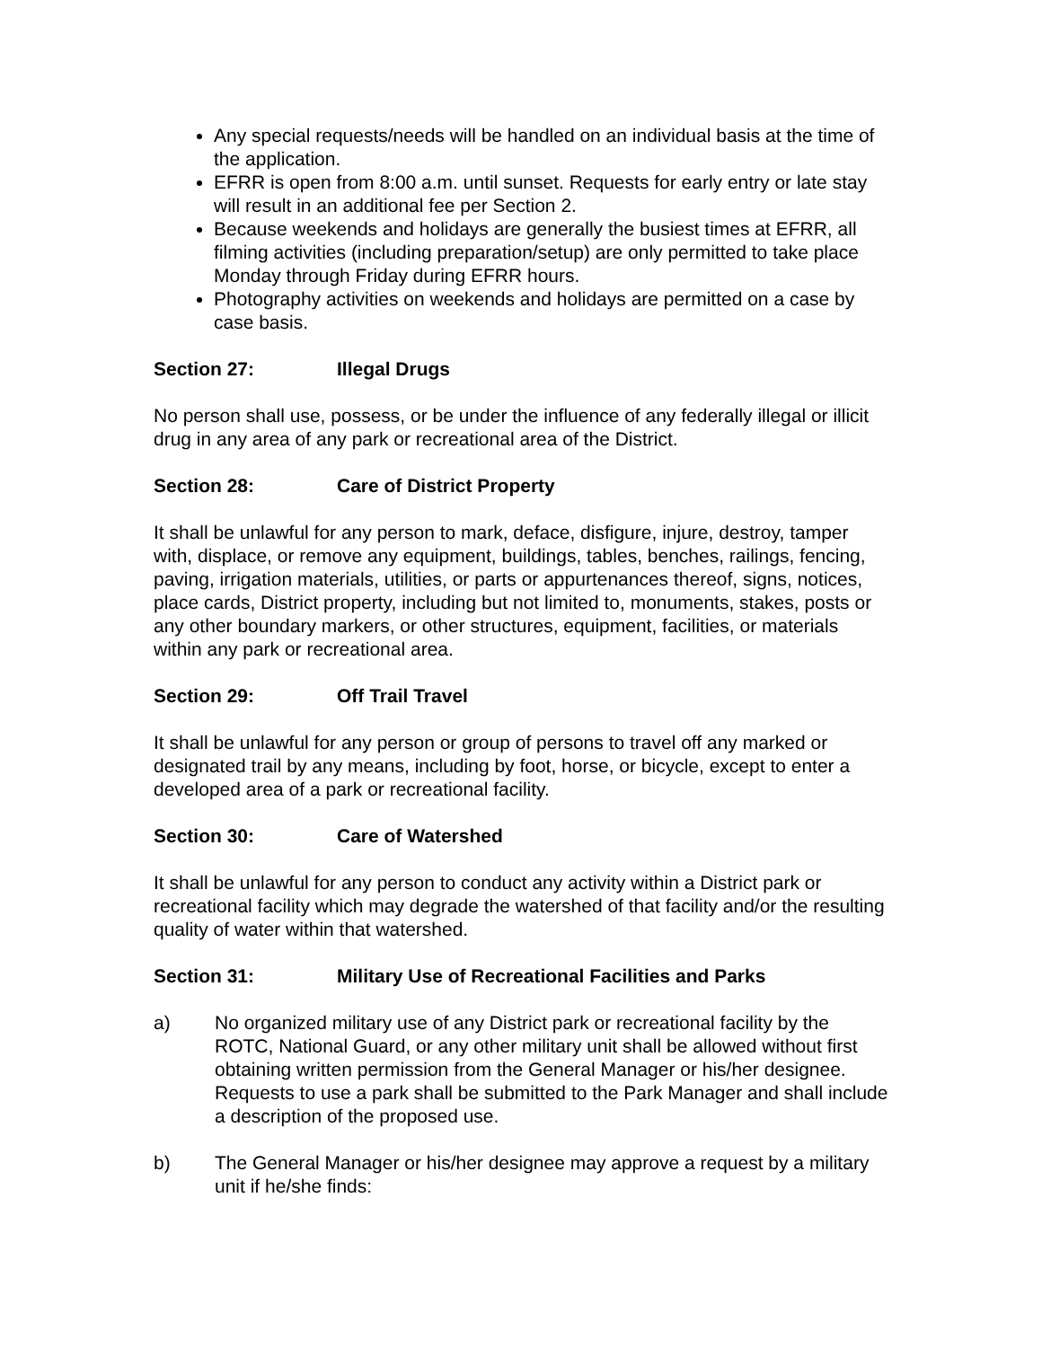Any special requests/needs will be handled on an individual basis at the time of the application.
EFRR is open from 8:00 a.m. until sunset. Requests for early entry or late stay will result in an additional fee per Section 2.
Because weekends and holidays are generally the busiest times at EFRR, all filming activities (including preparation/setup) are only permitted to take place Monday through Friday during EFRR hours.
Photography activities on weekends and holidays are permitted on a case by case basis.
Section 27: Illegal Drugs
No person shall use, possess, or be under the influence of any federally illegal or illicit drug in any area of any park or recreational area of the District.
Section 28: Care of District Property
It shall be unlawful for any person to mark, deface, disfigure, injure, destroy, tamper with, displace, or remove any equipment, buildings, tables, benches, railings, fencing, paving, irrigation materials, utilities, or parts or appurtenances thereof, signs, notices, place cards, District property, including but not limited to, monuments, stakes, posts or any other boundary markers, or other structures, equipment, facilities, or materials within any park or recreational area.
Section 29: Off Trail Travel
It shall be unlawful for any person or group of persons to travel off any marked or designated trail by any means, including by foot, horse, or bicycle, except to enter a developed area of a park or recreational facility.
Section 30: Care of Watershed
It shall be unlawful for any person to conduct any activity within a District park or recreational facility which may degrade the watershed of that facility and/or the resulting quality of water within that watershed.
Section 31: Military Use of Recreational Facilities and Parks
a) No organized military use of any District park or recreational facility by the ROTC, National Guard, or any other military unit shall be allowed without first obtaining written permission from the General Manager or his/her designee. Requests to use a park shall be submitted to the Park Manager and shall include a description of the proposed use.
b) The General Manager or his/her designee may approve a request by a military unit if he/she finds: